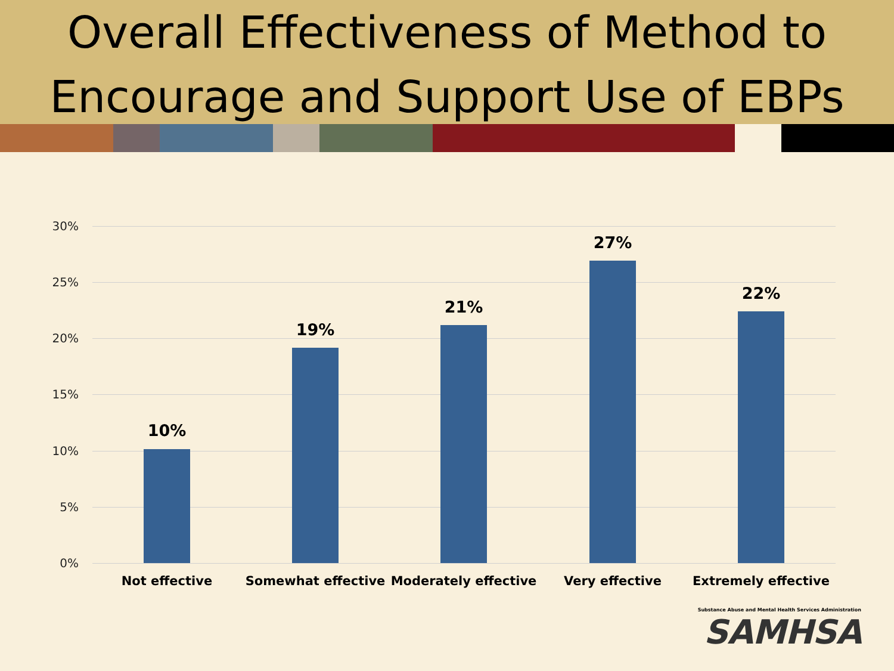Overall Effectiveness of Method to
Encourage and Support Use of EBPs
30%
25%
20%
15%
10%
5%
0%
10%
19%
21%
27%
22%
Not effective Somewhat effective
Moderately effective
Very effective Extremely effective
Substance Abuse and Mental Health Services Administration
SAMHSA